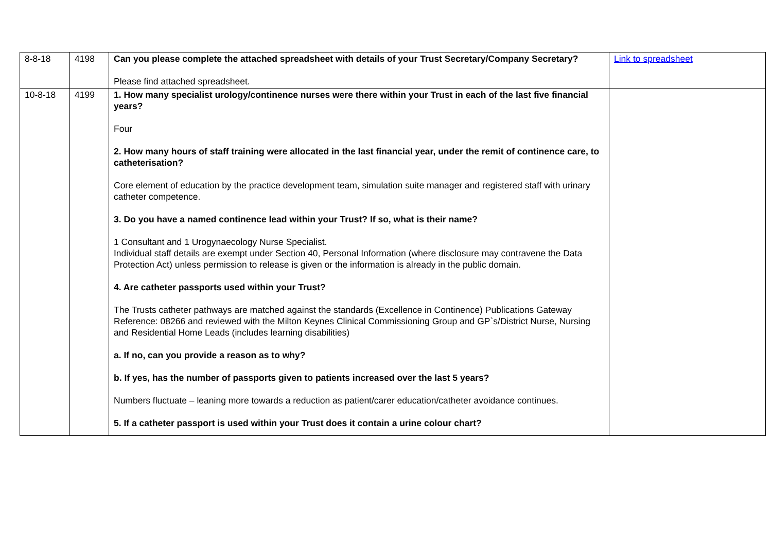| 8-8-18 | 4198 | Can you please complete the attached spreadsheet with details of your Trust Secretary/Company Secretary? Please find attached spreadsheet. | Link to spreadsheet |
| 10-8-18 | 4199 | 1. How many specialist urology/continence nurses were there within your Trust in each of the last five financial years? Four 2. How many hours of staff training were allocated in the last financial year, under the remit of continence care, to catheterisation? Core element of education by the practice development team, simulation suite manager and registered staff with urinary catheter competence. 3. Do you have a named continence lead within your Trust? If so, what is their name? 1 Consultant and 1 Urogynaecology Nurse Specialist. Individual staff details are exempt under Section 40, Personal Information (where disclosure may contravene the Data Protection Act) unless permission to release is given or the information is already in the public domain. 4. Are catheter passports used within your Trust? The Trusts catheter pathways are matched against the standards (Excellence in Continence) Publications Gateway Reference: 08266 and reviewed with the Milton Keynes Clinical Commissioning Group and GP`s/District Nurse, Nursing and Residential Home Leads (includes learning disabilities) a. If no, can you provide a reason as to why? b. If yes, has the number of passports given to patients increased over the last 5 years? Numbers fluctuate – leaning more towards a reduction as patient/carer education/catheter avoidance continues. 5. If a catheter passport is used within your Trust does it contain a urine colour chart? | |